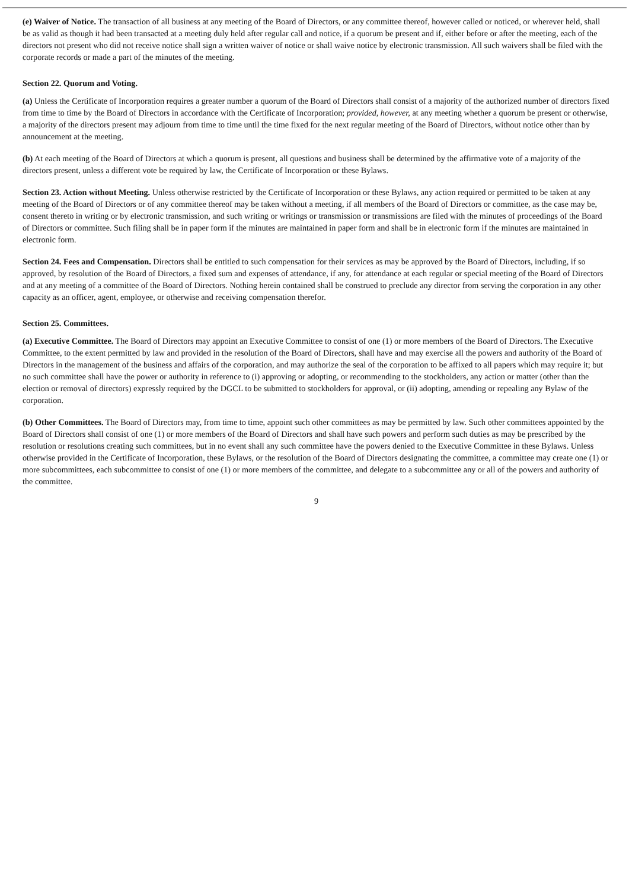(e) Waiver of Notice. The transaction of all business at any meeting of the Board of Directors, or any committee thereof, however called or noticed, or wherever held, shall be as valid as though it had been transacted at a meeting duly held after regular call and notice, if a quorum be present and if, either before or after the meeting, each of the directors not present who did not receive notice shall sign a written waiver of notice or shall waive notice by electronic transmission. All such waivers shall be filed with the corporate records or made a part of the minutes of the meeting.
Section 22. Quorum and Voting.
(a) Unless the Certificate of Incorporation requires a greater number a quorum of the Board of Directors shall consist of a majority of the authorized number of directors fixed from time to time by the Board of Directors in accordance with the Certificate of Incorporation; provided, however, at any meeting whether a quorum be present or otherwise, a majority of the directors present may adjourn from time to time until the time fixed for the next regular meeting of the Board of Directors, without notice other than by announcement at the meeting.
(b) At each meeting of the Board of Directors at which a quorum is present, all questions and business shall be determined by the affirmative vote of a majority of the directors present, unless a different vote be required by law, the Certificate of Incorporation or these Bylaws.
Section 23. Action without Meeting. Unless otherwise restricted by the Certificate of Incorporation or these Bylaws, any action required or permitted to be taken at any meeting of the Board of Directors or of any committee thereof may be taken without a meeting, if all members of the Board of Directors or committee, as the case may be, consent thereto in writing or by electronic transmission, and such writing or writings or transmission or transmissions are filed with the minutes of proceedings of the Board of Directors or committee. Such filing shall be in paper form if the minutes are maintained in paper form and shall be in electronic form if the minutes are maintained in electronic form.
Section 24. Fees and Compensation. Directors shall be entitled to such compensation for their services as may be approved by the Board of Directors, including, if so approved, by resolution of the Board of Directors, a fixed sum and expenses of attendance, if any, for attendance at each regular or special meeting of the Board of Directors and at any meeting of a committee of the Board of Directors. Nothing herein contained shall be construed to preclude any director from serving the corporation in any other capacity as an officer, agent, employee, or otherwise and receiving compensation therefor.
Section 25. Committees.
(a) Executive Committee. The Board of Directors may appoint an Executive Committee to consist of one (1) or more members of the Board of Directors. The Executive Committee, to the extent permitted by law and provided in the resolution of the Board of Directors, shall have and may exercise all the powers and authority of the Board of Directors in the management of the business and affairs of the corporation, and may authorize the seal of the corporation to be affixed to all papers which may require it; but no such committee shall have the power or authority in reference to (i) approving or adopting, or recommending to the stockholders, any action or matter (other than the election or removal of directors) expressly required by the DGCL to be submitted to stockholders for approval, or (ii) adopting, amending or repealing any Bylaw of the corporation.
(b) Other Committees. The Board of Directors may, from time to time, appoint such other committees as may be permitted by law. Such other committees appointed by the Board of Directors shall consist of one (1) or more members of the Board of Directors and shall have such powers and perform such duties as may be prescribed by the resolution or resolutions creating such committees, but in no event shall any such committee have the powers denied to the Executive Committee in these Bylaws. Unless otherwise provided in the Certificate of Incorporation, these Bylaws, or the resolution of the Board of Directors designating the committee, a committee may create one (1) or more subcommittees, each subcommittee to consist of one (1) or more members of the committee, and delegate to a subcommittee any or all of the powers and authority of the committee.
9